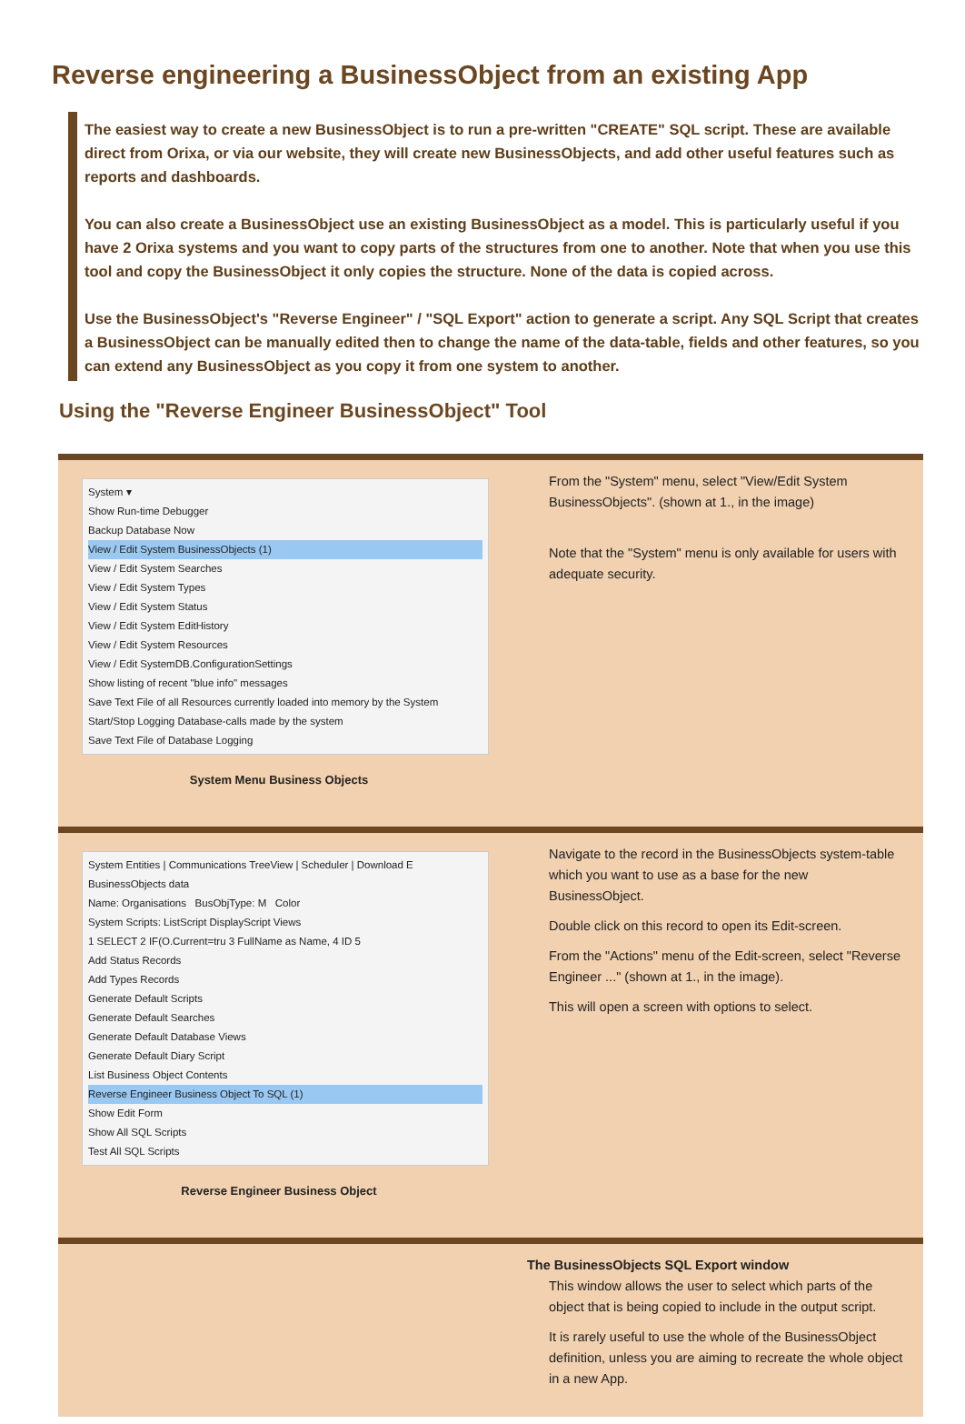Reverse engineering a BusinessObject from an existing App
The easiest way to create a new BusinessObject is to run a pre-written "CREATE" SQL script. These are available direct from Orixa, or via our website, they will create new BusinessObjects, and add other useful features such as reports and dashboards.
You can also create a BusinessObject use an existing BusinessObject as a model. This is particularly useful if you have 2 Orixa systems and you want to copy parts of the structures from one to another. Note that when you use this tool and copy the BusinessObject it only copies the structure. None of the data is copied across.
Use the BusinessObject's "Reverse Engineer" / "SQL Export" action to generate a script. Any SQL Script that creates a BusinessObject can be manually edited then to change the name of the data-table, fields and other features, so you can extend any BusinessObject as you copy it from one system to another.
Using the "Reverse Engineer BusinessObject" Tool
| System ▾ Show Run-time Debugger Backup Database Now View / Edit System BusinessObjects (1) View / Edit System Searches View / Edit System Types View / Edit System Status View / Edit System EditHistory View / Edit System Resources View / Edit SystemDB.ConfigurationSettings Show listing of recent "blue info" messages Save Text File of all Resources currently loaded into memory by the System Start/Stop Logging Database-calls made by the system Save Text File of Database Logging System Menu Business Objects | From the "System" menu, select "View/Edit System BusinessObjects". (shown at 1., in the image) Note that the "System" menu is only available for users with adequate security. |
| System Entities / Communications TreeView / Scheduler / Download E BusinessObjects data Name: Organisations BusObjType: M Color System Scripts: ListScript DisplayScript Views 1 SELECT 2 IF(O.Current=tru 3 FullName as Name, 4 ID 5 Add Status Records Add Types Records Generate Default Scripts Generate Default Searches Generate Default Database Views Generate Default Diary Script List Business Object Contents Reverse Engineer Business Object To SQL (1) Show Edit Form Show All SQL Scripts Test All SQL Scripts Reverse Engineer Business Object | Navigate to the record in the BusinessObjects system-table which you want to use as a base for the new BusinessObject. Double click on this record to open its Edit-screen. From the "Actions" menu of the Edit-screen, select "Reverse Engineer ..." (shown at 1., in the image). This will open a screen with options to select. |
| | The BusinessObjects SQL Export window This window allows the user to select which parts of the object that is being copied to include in the output script. It is rarely useful to use the whole of the BusinessObject definition, unless you are aiming to recreate the whole object in a new App. |